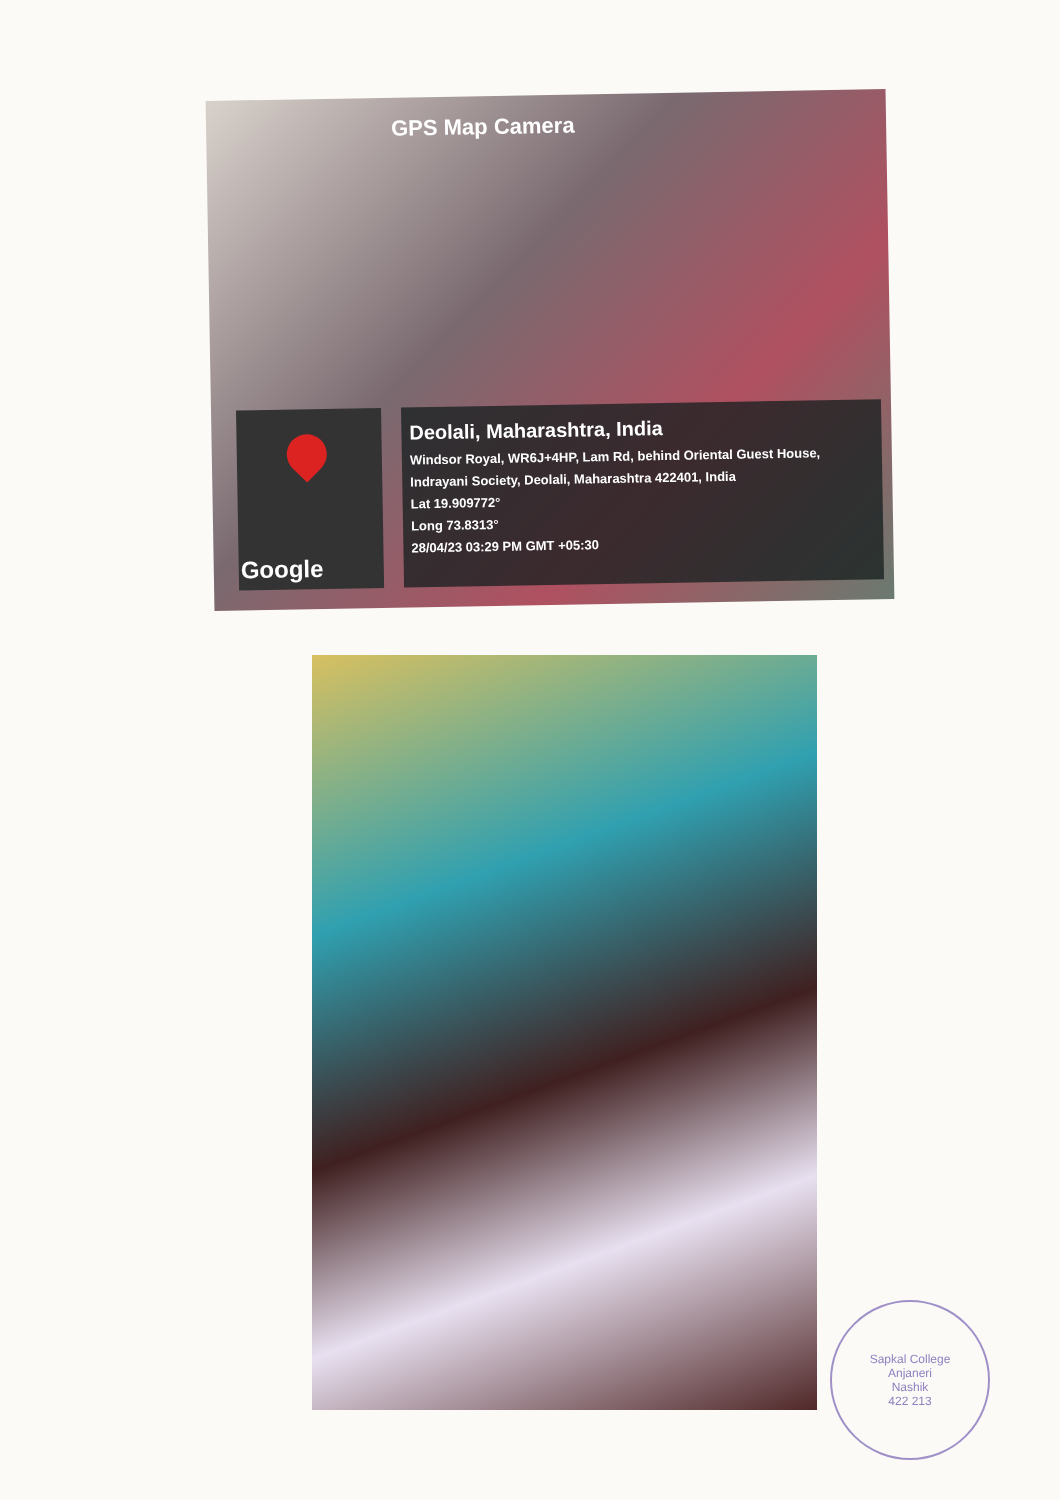GPS Map Camera
Google
Deolali, Maharashtra, India
Windsor Royal, WR6J+4HP, Lam Rd, behind Oriental Guest House, Indrayani Society, Deolali, Maharashtra 422401, India
Lat 19.909772°
Long 73.8313°
28/04/23 03:29 PM GMT +05:30
Sapkal College
Anjaneri
Nashik
422 213